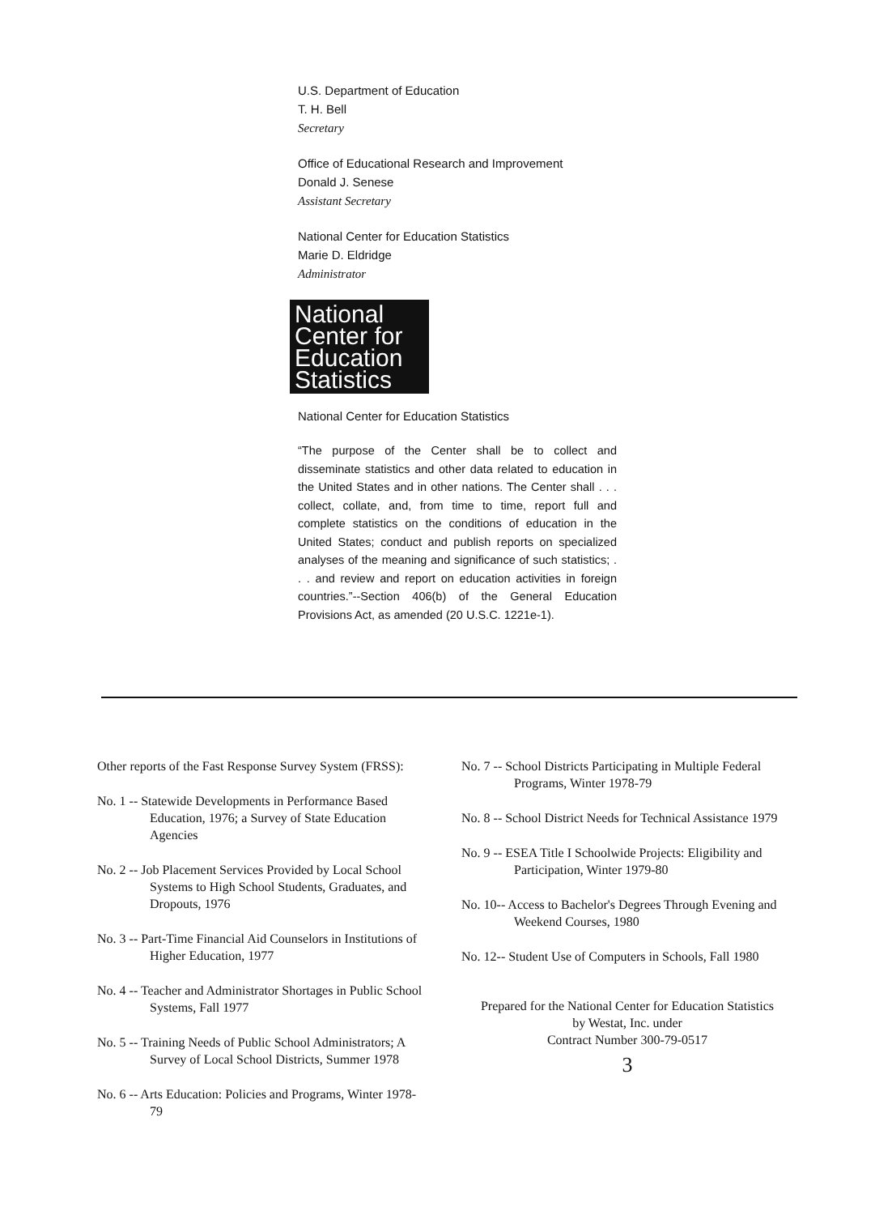U.S. Department of Education
T. H. Bell
Secretary
Office of Educational Research and Improvement
Donald J. Senese
Assistant Secretary
National Center for Education Statistics
Marie D. Eldridge
Administrator
National
Center for
Education
Statistics
National Center for Education Statistics
“The purpose of the Center shall be to collect and disseminate statistics and other data related to education in the United States and in other nations. The Center shall . . . collect, collate, and, from time to time, report full and complete statistics on the conditions of education in the United States; conduct and publish reports on specialized analyses of the meaning and significance of such statistics; . . . and review and report on education activities in foreign countries.”--Section 406(b) of the General Education Provisions Act, as amended (20 U.S.C. 1221e-1).
Other reports of the Fast Response Survey System (FRSS):
No. 1 -- Statewide Developments in Performance Based Education, 1976; a Survey of State Education Agencies
No. 2 -- Job Placement Services Provided by Local School Systems to High School Students, Graduates, and Dropouts, 1976
No. 3 -- Part-Time Financial Aid Counselors in Institutions of Higher Education, 1977
No. 4 -- Teacher and Administrator Shortages in Public School Systems, Fall 1977
No. 5 -- Training Needs of Public School Administrators; A Survey of Local School Districts, Summer 1978
No. 6 -- Arts Education: Policies and Programs, Winter 1978-79
No. 7 -- School Districts Participating in Multiple Federal Programs, Winter 1978-79
No. 8 -- School District Needs for Technical Assistance 1979
No. 9 -- ESEA Title I Schoolwide Projects: Eligibility and Participation, Winter 1979-80
No. 10-- Access to Bachelor's Degrees Through Evening and Weekend Courses, 1980
No. 12-- Student Use of Computers in Schools, Fall 1980
Prepared for the National Center for Education Statistics
by Westat, Inc. under
Contract Number 300-79-0517
3